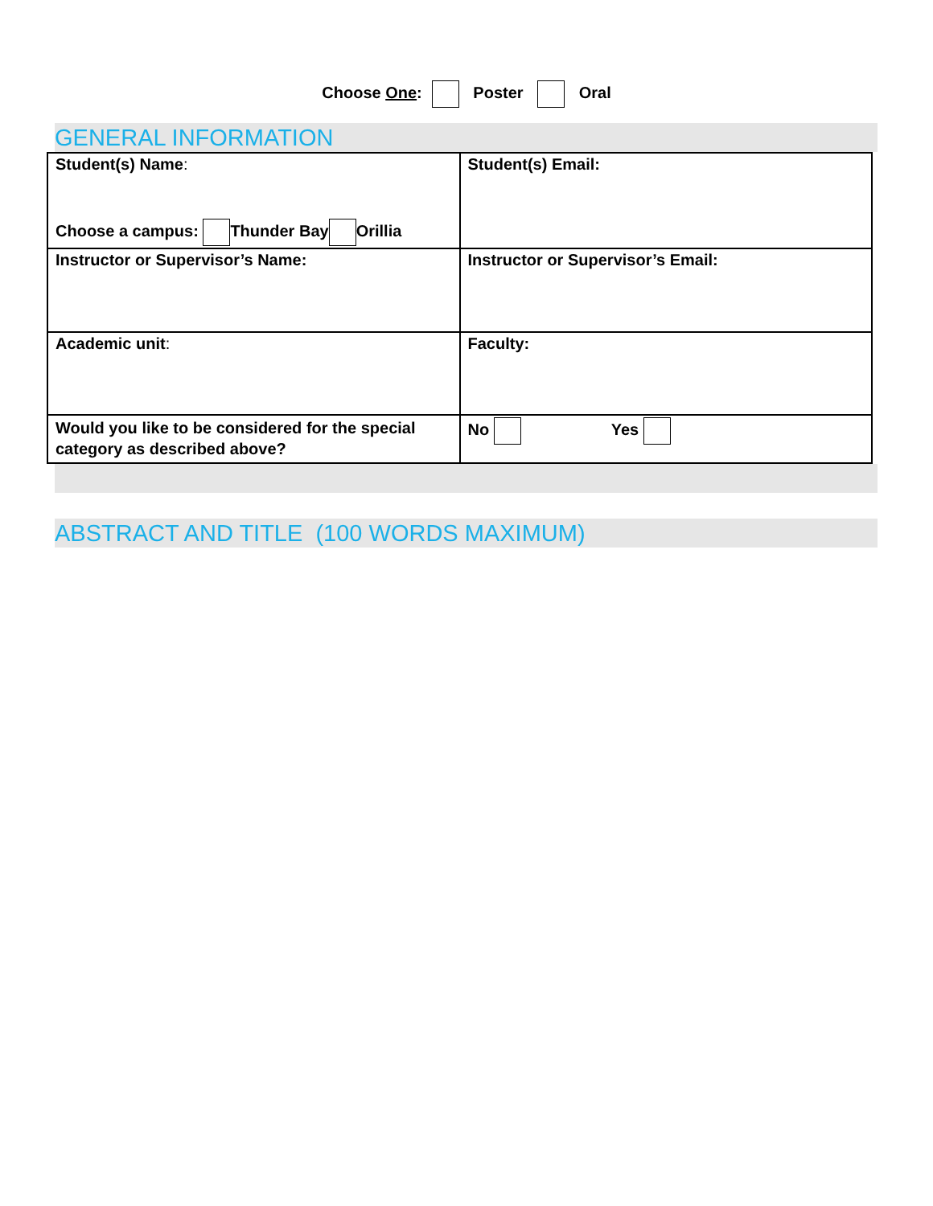Choose One: Poster Oral
GENERAL INFORMATION
| Student(s) Name : Choose a campus: Thunder Bay Orillia | Student(s) Email: |
| Instructor or Supervisor’s Name: | Instructor or Supervisor’s Email: |
| Academic unit : | Faculty: |
| Would you like to be considered for the special category as described above? | No Yes |
ABSTRACT AND TITLE (100 WORDS MAXIMUM)